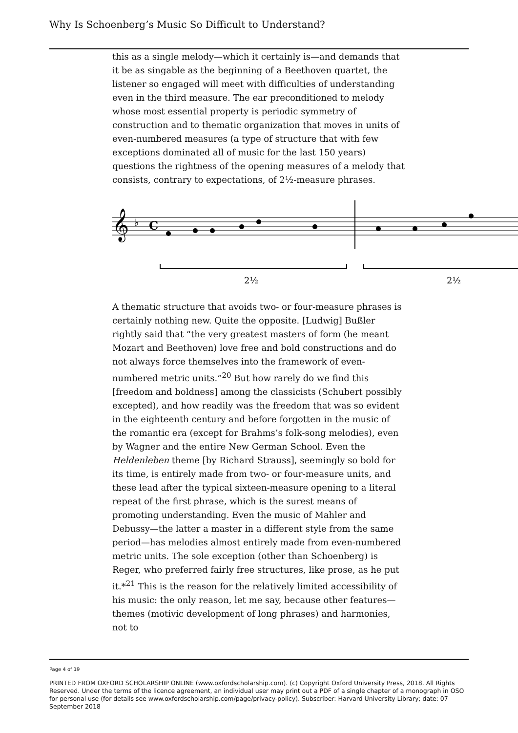Why Is Schoenberg’s Music So Difficult to Understand?
this as a single melody—which it certainly is—and demands that it be as singable as the beginning of a Beethoven quartet, the listener so engaged will meet with difficulties of understanding even in the third measure. The ear preconditioned to melody whose most essential property is periodic symmetry of construction and to thematic organization that moves in units of even-numbered measures (a type of structure that with few exceptions dominated all of music for the last 150 years) questions the rightness of the opening measures of a melody that consists, contrary to expectations, of 2½-measure phrases.
𝄞
♭
C
2½
2½
A thematic structure that avoids two- or four-measure phrases is certainly nothing new. Quite the opposite. [Ludwig] Bußler rightly said that “the very greatest masters of form (he meant Mozart and Beethoven) love free and bold constructions and do not always force themselves into the framework of even-numbered metric units.”<sup>20</sup> But how rarely do we find this [freedom and boldness] among the classicists (Schubert possibly excepted), and how readily was the freedom that was so evident in the eighteenth century and before forgotten in the music of the romantic era (except for Brahms’s folk-song melodies), even by Wagner and the entire New German School. Even the Heldenleben theme [by Richard Strauss], seemingly so bold for its time, is entirely made from two- or four-measure units, and these lead after the typical sixteen-measure opening to a literal repeat of the first phrase, which is the surest means of promoting understanding. Even the music of Mahler and Debussy—the latter a master in a different style from the same period—has melodies almost entirely made from even-numbered metric units. The sole exception (other than Schoenberg) is Reger, who preferred fairly free structures, like prose, as he put it.*<sup>21</sup> This is the reason for the relatively limited accessibility of his music: the only reason, let me say, because other features—themes (motivic development of long phrases) and harmonies, not to
Page 4 of 19
PRINTED FROM OXFORD SCHOLARSHIP ONLINE (www.oxfordscholarship.com). (c) Copyright Oxford University Press, 2018. All Rights Reserved. Under the terms of the licence agreement, an individual user may print out a PDF of a single chapter of a monograph in OSO for personal use (for details see www.oxfordscholarship.com/page/privacy-policy). Subscriber: Harvard University Library; date: 07 September 2018